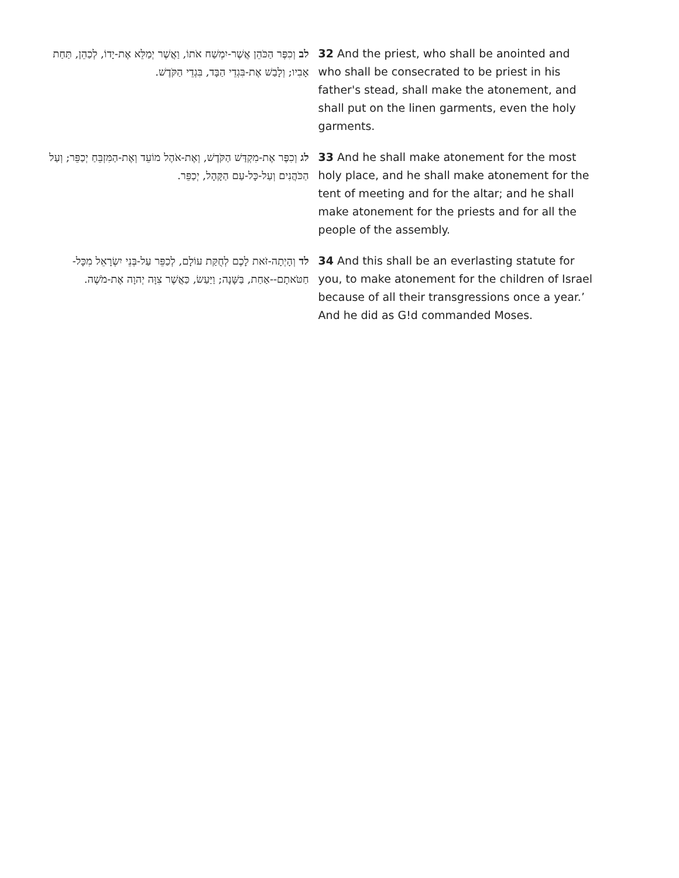| לב וְכִפֶּר הַכֹּהֵן אֲשֶׁר-יִמְשַׁח אֹתוֹ, וַאֲשֶׁר יְמַלֵּא אֶת-יָדוֹ, לְכַהֵן, תַּחַת אָבִיו; וְלָבַשׁ אֶת-בִּגְדֵי הַבָּד, בִּגְדֵי הַקֹּדֶשׁ. | 32 And the priest, who shall be anointed and who shall be consecrated to be priest in his father's stead, shall make the atonement, and shall put on the linen garments, even the holy garments. |
| לג וְכִפֶּר אֶת-מִקְדַּשׁ הַקֹּדֶשׁ, וְאֶת-אֹהֶל מוֹעֵד וְאֶת-הַמִּזְבֵּחַ יְכַפֵּר; וְעַל הַכֹּהֲנִים וְעַל-כָּל-עַם הַקָּהָל, יְכַפֵּר. | 33 And he shall make atonement for the most holy place, and he shall make atonement for the tent of meeting and for the altar; and he shall make atonement for the priests and for all the people of the assembly. |
| לד וְהָיְתָה-זֹּאת לָכֶם לְחֻקַּת עוֹלָם, לְכַפֵּר עַל-בְּנֵי יִשְׂרָאֵל מִכָּל-חַטֹּאתָם--אַחַת, בַּשָּׁנָה; וַיַּעַשׂ, כַּאֲשֶׁר צִוָּה יְהוָה אֶת-מֹשֶׁה. | 34 And this shall be an everlasting statute for you, to make atonement for the children of Israel because of all their transgressions once a year.’ And he did as G!d commanded Moses. |